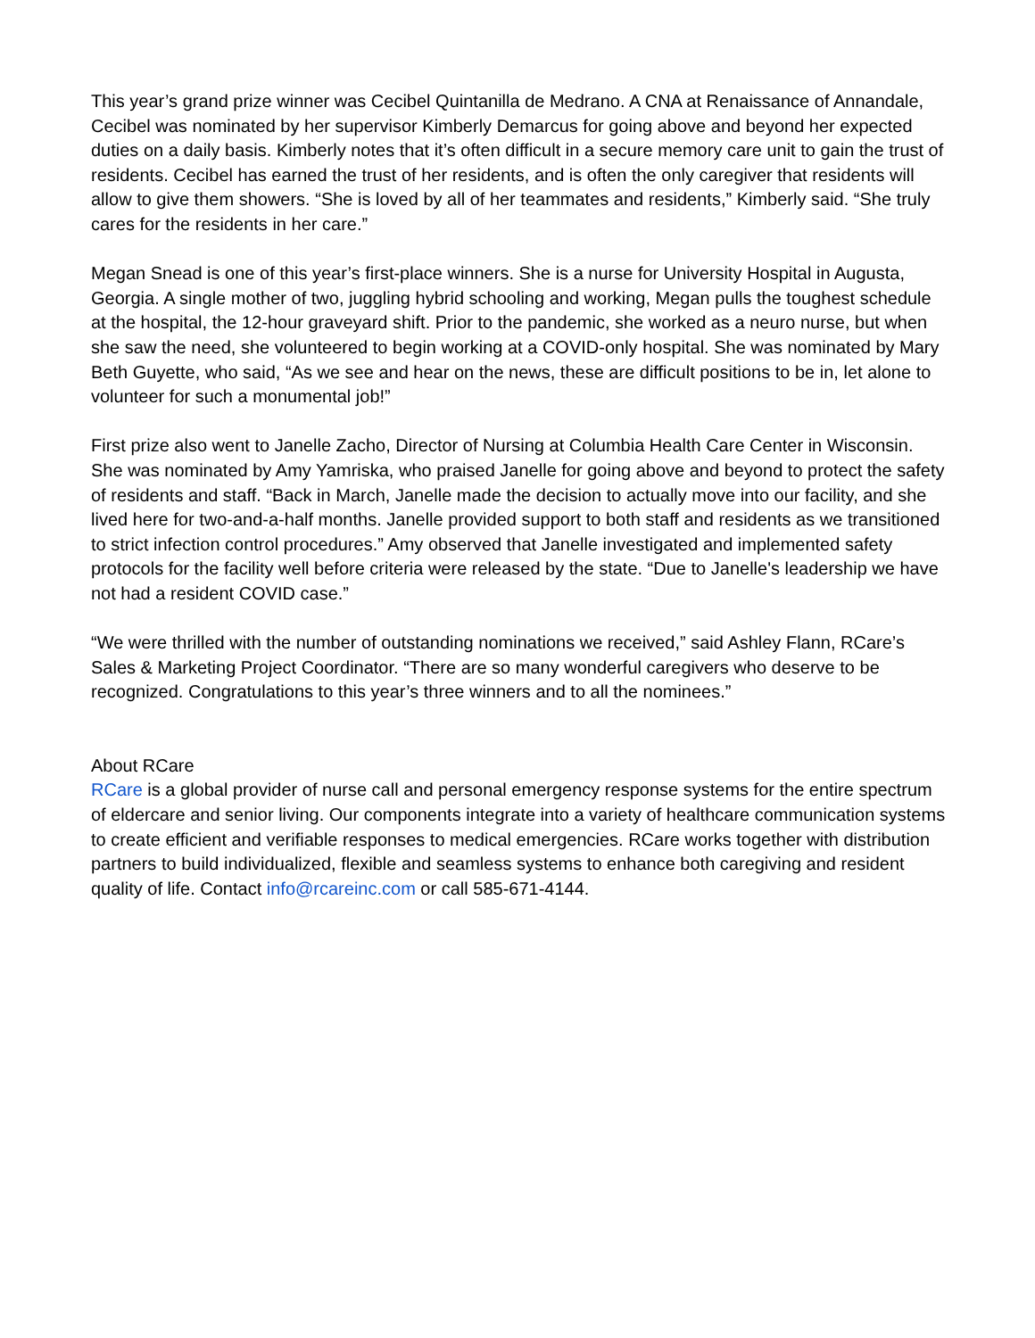This year’s grand prize winner was Cecibel Quintanilla de Medrano. A CNA at Renaissance of Annandale, Cecibel was nominated by her supervisor Kimberly Demarcus for going above and beyond her expected duties on a daily basis. Kimberly notes that it’s often difficult in a secure memory care unit to gain the trust of residents. Cecibel has earned the trust of her residents, and is often the only caregiver that residents will allow to give them showers. “She is loved by all of her teammates and residents,” Kimberly said. “She truly cares for the residents in her care.”
Megan Snead is one of this year’s first-place winners. She is a nurse for University Hospital in Augusta, Georgia. A single mother of two, juggling hybrid schooling and working, Megan pulls the toughest schedule at the hospital, the 12-hour graveyard shift. Prior to the pandemic, she worked as a neuro nurse, but when she saw the need, she volunteered to begin working at a COVID-only hospital. She was nominated by Mary Beth Guyette, who said, “As we see and hear on the news, these are difficult positions to be in, let alone to volunteer for such a monumental job!”
First prize also went to Janelle Zacho, Director of Nursing at Columbia Health Care Center in Wisconsin. She was nominated by Amy Yamriska, who praised Janelle for going above and beyond to protect the safety of residents and staff. “Back in March, Janelle made the decision to actually move into our facility, and she lived here for two-and-a-half months. Janelle provided support to both staff and residents as we transitioned to strict infection control procedures.” Amy observed that Janelle investigated and implemented safety protocols for the facility well before criteria were released by the state. “Due to Janelle's leadership we have not had a resident COVID case.”
“We were thrilled with the number of outstanding nominations we received,” said Ashley Flann, RCare’s Sales & Marketing Project Coordinator. “There are so many wonderful caregivers who deserve to be recognized. Congratulations to this year’s three winners and to all the nominees.”
About RCare
RCare is a global provider of nurse call and personal emergency response systems for the entire spectrum of eldercare and senior living. Our components integrate into a variety of healthcare communication systems to create efficient and verifiable responses to medical emergencies. RCare works together with distribution partners to build individualized, flexible and seamless systems to enhance both caregiving and resident quality of life. Contact info@rcareinc.com or call 585-671-4144.